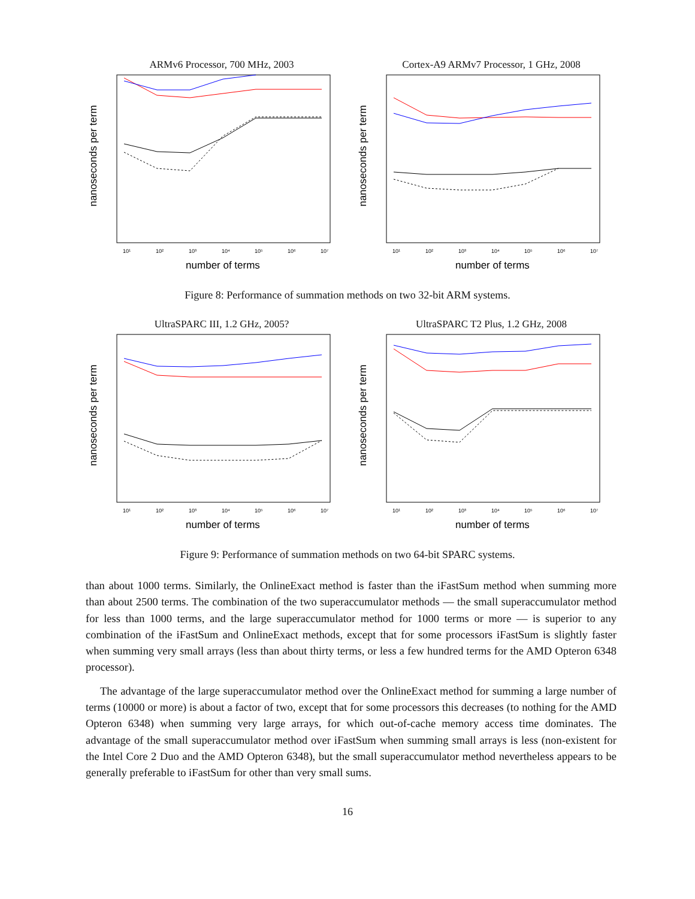ARMv6 Processor, 700 MHz, 2003
nanoseconds per term
10¹
10²
10³
10⁴
10⁵
10⁶
10⁷
number of terms
Cortex-A9 ARMv7 Processor, 1 GHz, 2008
nanoseconds per term
10¹
10²
10³
10⁴
10⁵
10⁶
10⁷
number of terms
Figure 8: Performance of summation methods on two 32-bit ARM systems.
UltraSPARC III, 1.2 GHz, 2005?
nanoseconds per term
10¹
10²
10³
10⁴
10⁵
10⁶
10⁷
number of terms
UltraSPARC T2 Plus, 1.2 GHz, 2008
nanoseconds per term
10¹
10²
10³
10⁴
10⁵
10⁶
10⁷
number of terms
Figure 9: Performance of summation methods on two 64-bit SPARC systems.
than about 1000 terms. Similarly, the OnlineExact method is faster than the iFastSum method when summing more than about 2500 terms. The combination of the two superaccumulator methods — the small superaccumulator method for less than 1000 terms, and the large superaccumulator method for 1000 terms or more — is superior to any combination of the iFastSum and OnlineExact methods, except that for some processors iFastSum is slightly faster when summing very small arrays (less than about thirty terms, or less a few hundred terms for the AMD Opteron 6348 processor).
The advantage of the large superaccumulator method over the OnlineExact method for summing a large number of terms (10000 or more) is about a factor of two, except that for some processors this decreases (to nothing for the AMD Opteron 6348) when summing very large arrays, for which out-of-cache memory access time dominates. The advantage of the small superaccumulator method over iFastSum when summing small arrays is less (non-existent for the Intel Core 2 Duo and the AMD Opteron 6348), but the small superaccumulator method nevertheless appears to be generally preferable to iFastSum for other than very small sums.
16